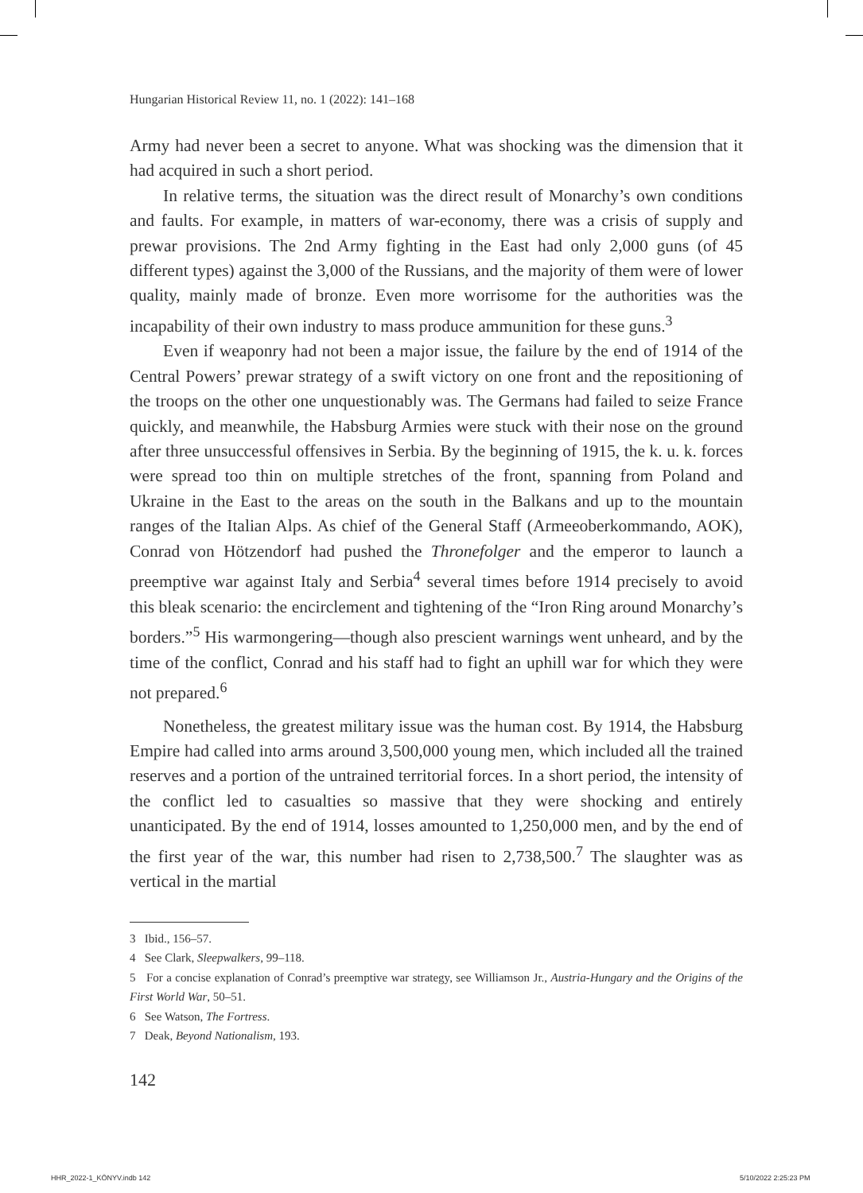Hungarian Historical Review 11, no. 1 (2022): 141–168
Army had never been a secret to anyone. What was shocking was the dimension that it had acquired in such a short period.
In relative terms, the situation was the direct result of Monarchy’s own conditions and faults. For example, in matters of war-economy, there was a crisis of supply and prewar provisions. The 2nd Army fighting in the East had only 2,000 guns (of 45 different types) against the 3,000 of the Russians, and the majority of them were of lower quality, mainly made of bronze. Even more worrisome for the authorities was the incapability of their own industry to mass produce ammunition for these guns.<sup>3</sup>
Even if weaponry had not been a major issue, the failure by the end of 1914 of the Central Powers’ prewar strategy of a swift victory on one front and the repositioning of the troops on the other one unquestionably was. The Germans had failed to seize France quickly, and meanwhile, the Habsburg Armies were stuck with their nose on the ground after three unsuccessful offensives in Serbia. By the beginning of 1915, the k. u. k. forces were spread too thin on multiple stretches of the front, spanning from Poland and Ukraine in the East to the areas on the south in the Balkans and up to the mountain ranges of the Italian Alps. As chief of the General Staff (Armeeoberkommando, AOK), Conrad von Hötzendorf had pushed the Thronefolger and the emperor to launch a preemptive war against Italy and Serbia<sup>4</sup> several times before 1914 precisely to avoid this bleak scenario: the encirclement and tightening of the “Iron Ring around Monarchy’s borders.”<sup>5</sup> His warmongering—though also prescient warnings went unheard, and by the time of the conflict, Conrad and his staff had to fight an uphill war for which they were not prepared.<sup>6</sup>
Nonetheless, the greatest military issue was the human cost. By 1914, the Habsburg Empire had called into arms around 3,500,000 young men, which included all the trained reserves and a portion of the untrained territorial forces. In a short period, the intensity of the conflict led to casualties so massive that they were shocking and entirely unanticipated. By the end of 1914, losses amounted to 1,250,000 men, and by the end of the first year of the war, this number had risen to 2,738,500.<sup>7</sup> The slaughter was as vertical in the martial
3 Ibid., 156–57.
4 See Clark, Sleepwalkers, 99–118.
5 For a concise explanation of Conrad’s preemptive war strategy, see Williamson Jr., Austria-Hungary and the Origins of the First World War, 50–51.
6 See Watson, The Fortress.
7 Deak, Beyond Nationalism, 193.
142
HHR_2022-1_KÖNYV.indb 142 5/10/2022 2:25:23 PM